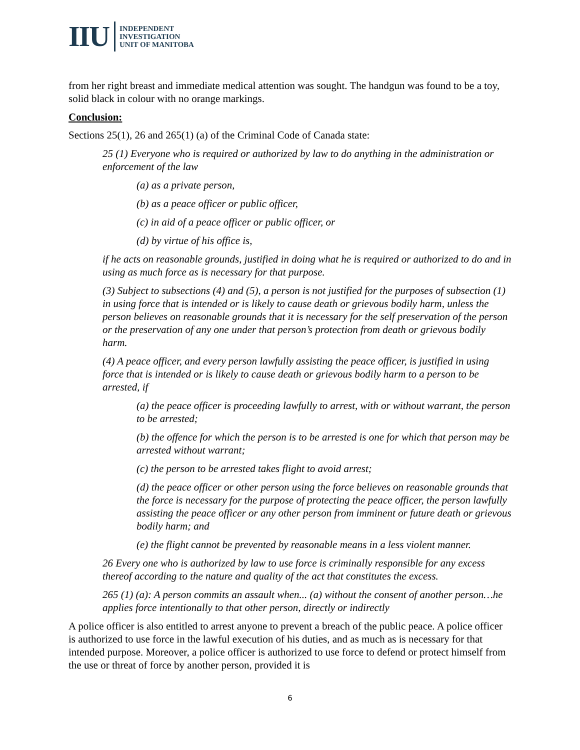IIU
INDEPENDENT
INVESTIGATION
UNIT OF MANITOBA
from her right breast and immediate medical attention was sought. The handgun was found to be a toy, solid black in colour with no orange markings.
Conclusion:
Sections 25(1), 26 and 265(1) (a) of the Criminal Code of Canada state:
25 (1) Everyone who is required or authorized by law to do anything in the administration or enforcement of the law
(a) as a private person,
(b) as a peace officer or public officer,
(c) in aid of a peace officer or public officer, or
(d) by virtue of his office is,
if he acts on reasonable grounds, justified in doing what he is required or authorized to do and in using as much force as is necessary for that purpose.
(3) Subject to subsections (4) and (5), a person is not justified for the purposes of subsection (1) in using force that is intended or is likely to cause death or grievous bodily harm, unless the person believes on reasonable grounds that it is necessary for the self preservation of the person or the preservation of any one under that person’s protection from death or grievous bodily harm.
(4) A peace officer, and every person lawfully assisting the peace officer, is justified in using force that is intended or is likely to cause death or grievous bodily harm to a person to be arrested, if
(a) the peace officer is proceeding lawfully to arrest, with or without warrant, the person to be arrested;
(b) the offence for which the person is to be arrested is one for which that person may be arrested without warrant;
(c) the person to be arrested takes flight to avoid arrest;
(d) the peace officer or other person using the force believes on reasonable grounds that the force is necessary for the purpose of protecting the peace officer, the person lawfully assisting the peace officer or any other person from imminent or future death or grievous bodily harm; and
(e) the flight cannot be prevented by reasonable means in a less violent manner.
26 Every one who is authorized by law to use force is criminally responsible for any excess thereof according to the nature and quality of the act that constitutes the excess.
265 (1) (a): A person commits an assault when... (a) without the consent of another person…he applies force intentionally to that other person, directly or indirectly
A police officer is also entitled to arrest anyone to prevent a breach of the public peace. A police officer is authorized to use force in the lawful execution of his duties, and as much as is necessary for that intended purpose. Moreover, a police officer is authorized to use force to defend or protect himself from the use or threat of force by another person, provided it is
6